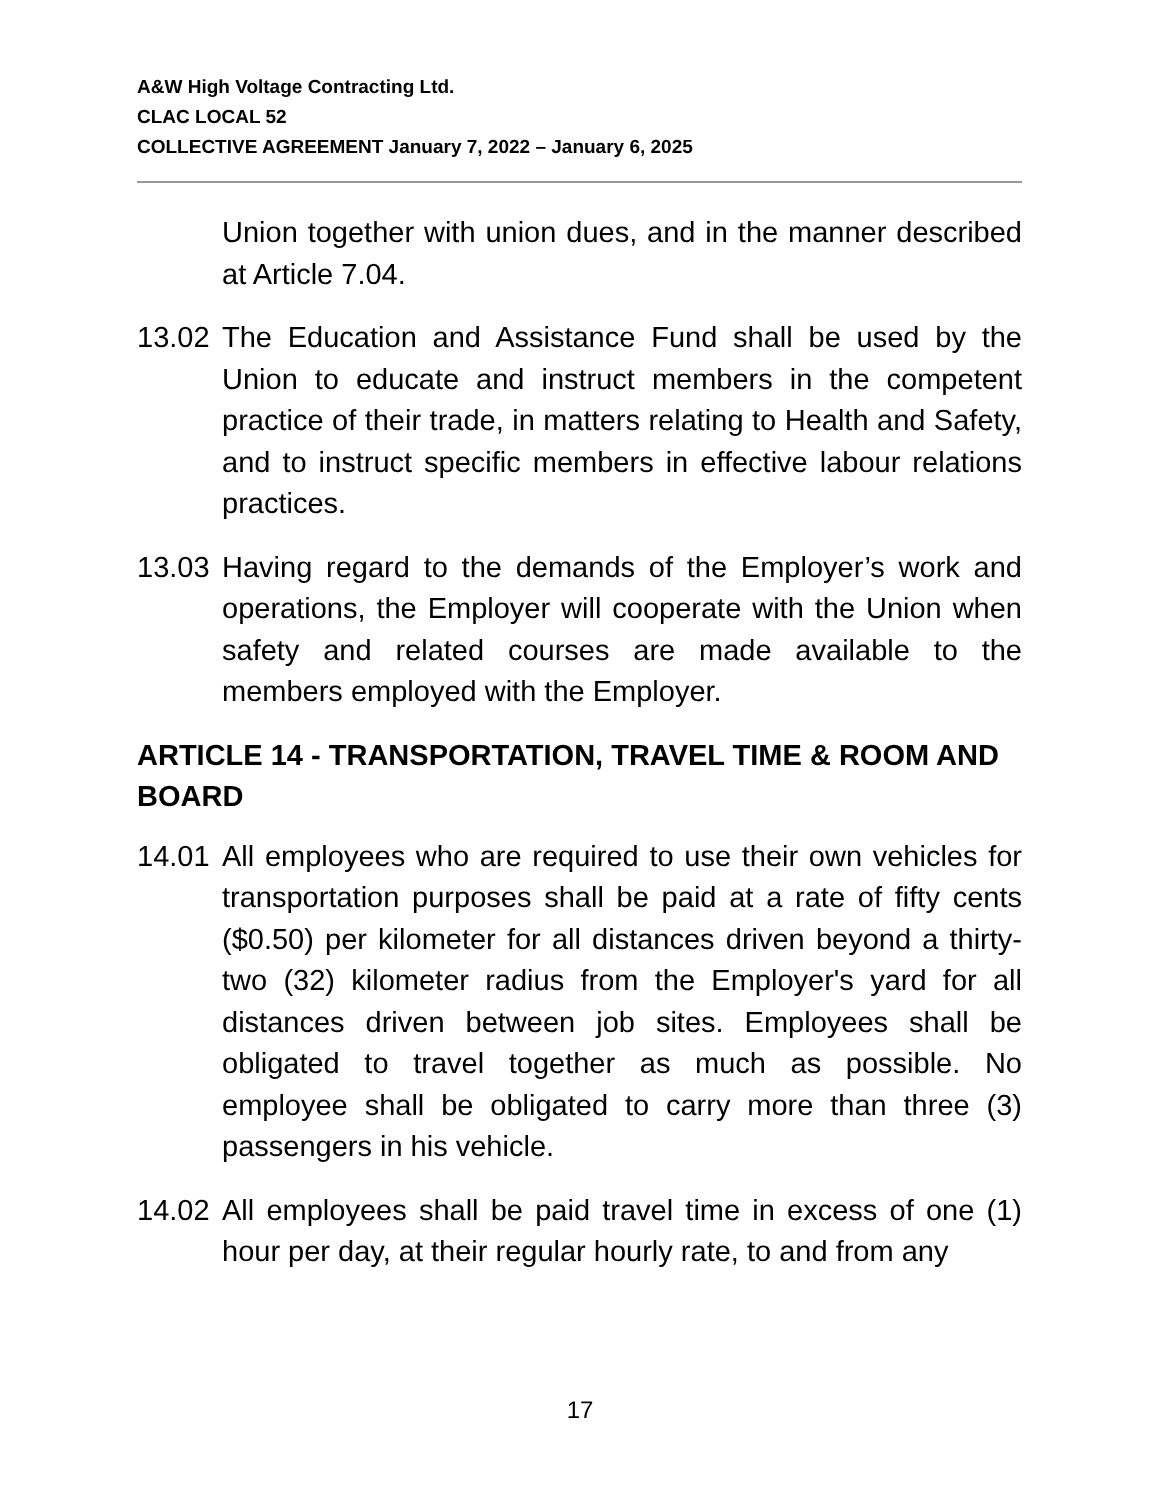A&W High Voltage Contracting Ltd.
CLAC LOCAL 52
COLLECTIVE AGREEMENT January 7, 2022 – January 6, 2025
Union together with union dues, and in the manner described at Article 7.04.
13.02
The Education and Assistance Fund shall be used by the Union to educate and instruct members in the competent practice of their trade, in matters relating to Health and Safety, and to instruct specific members in effective labour relations practices.
13.03
Having regard to the demands of the Employer’s work and operations, the Employer will cooperate with the Union when safety and related courses are made available to the members employed with the Employer.
ARTICLE 14 - TRANSPORTATION, TRAVEL TIME & ROOM AND BOARD
14.01
All employees who are required to use their own vehicles for transportation purposes shall be paid at a rate of fifty cents ($0.50) per kilometer for all distances driven beyond a thirty-two (32) kilometer radius from the Employer's yard for all distances driven between job sites. Employees shall be obligated to travel together as much as possible. No employee shall be obligated to carry more than three (3) passengers in his vehicle.
14.02
All employees shall be paid travel time in excess of one (1) hour per day, at their regular hourly rate, to and from any
17